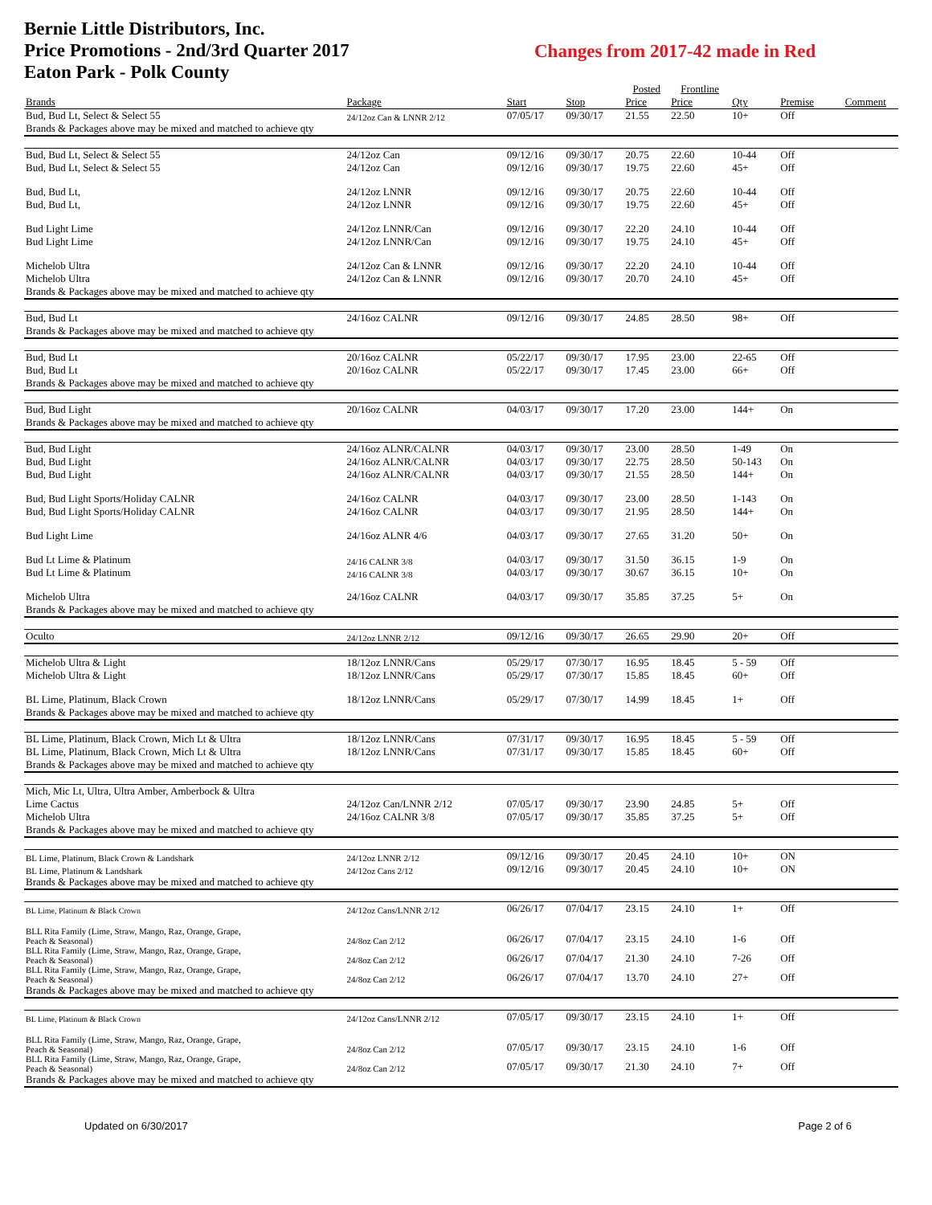Bernie Little Distributors, Inc.
Price Promotions - 2nd/3rd Quarter 2017
Eaton Park - Polk County
Changes from 2017-42 made in Red
| | | | | Posted | Frontline | | | |
| --- | --- | --- | --- | --- | --- | --- | --- | --- |
| Brands | Package | Start | Stop | Price | Price | Qty | Premise | Comment |
| Bud, Bud Lt, Select & Select 55 | 24/12oz Can & LNNR 2/12 | 07/05/17 | 09/30/17 | 21.55 | 22.50 | 10+ | Off | |
| Brands & Packages above may be mixed and matched to achieve qty | | | | | | | | |
| Bud, Bud Lt, Select & Select 55 | 24/12oz Can | 09/12/16 | 09/30/17 | 20.75 | 22.60 | 10-44 | Off | |
| Bud, Bud Lt, Select & Select 55 | 24/12oz Can | 09/12/16 | 09/30/17 | 19.75 | 22.60 | 45+ | Off | |
| Bud, Bud Lt, | 24/12oz LNNR | 09/12/16 | 09/30/17 | 20.75 | 22.60 | 10-44 | Off | |
| Bud, Bud Lt, | 24/12oz LNNR | 09/12/16 | 09/30/17 | 19.75 | 22.60 | 45+ | Off | |
| Bud Light Lime | 24/12oz LNNR/Can | 09/12/16 | 09/30/17 | 22.20 | 24.10 | 10-44 | Off | |
| Bud Light Lime | 24/12oz LNNR/Can | 09/12/16 | 09/30/17 | 19.75 | 24.10 | 45+ | Off | |
| Michelob Ultra | 24/12oz Can & LNNR | 09/12/16 | 09/30/17 | 22.20 | 24.10 | 10-44 | Off | |
| Michelob Ultra | 24/12oz Can & LNNR | 09/12/16 | 09/30/17 | 20.70 | 24.10 | 45+ | Off | |
| Brands & Packages above may be mixed and matched to achieve qty | | | | | | | | |
| Bud, Bud Lt | 24/16oz CALNR | 09/12/16 | 09/30/17 | 24.85 | 28.50 | 98+ | Off | |
| Brands & Packages above may be mixed and matched to achieve qty | | | | | | | | |
| Bud, Bud Lt | 20/16oz CALNR | 05/22/17 | 09/30/17 | 17.95 | 23.00 | 22-65 | Off | |
| Bud, Bud Lt | 20/16oz CALNR | 05/22/17 | 09/30/17 | 17.45 | 23.00 | 66+ | Off | |
| Brands & Packages above may be mixed and matched to achieve qty | | | | | | | | |
| Bud, Bud Light | 20/16oz CALNR | 04/03/17 | 09/30/17 | 17.20 | 23.00 | 144+ | On | |
| Brands & Packages above may be mixed and matched to achieve qty | | | | | | | | |
| Bud, Bud Light | 24/16oz ALNR/CALNR | 04/03/17 | 09/30/17 | 23.00 | 28.50 | 1-49 | On | |
| Bud, Bud Light | 24/16oz ALNR/CALNR | 04/03/17 | 09/30/17 | 22.75 | 28.50 | 50-143 | On | |
| Bud, Bud Light | 24/16oz ALNR/CALNR | 04/03/17 | 09/30/17 | 21.55 | 28.50 | 144+ | On | |
| Bud, Bud Light Sports/Holiday CALNR | 24/16oz CALNR | 04/03/17 | 09/30/17 | 23.00 | 28.50 | 1-143 | On | |
| Bud, Bud Light Sports/Holiday CALNR | 24/16oz CALNR | 04/03/17 | 09/30/17 | 21.95 | 28.50 | 144+ | On | |
| Bud Light Lime | 24/16oz ALNR 4/6 | 04/03/17 | 09/30/17 | 27.65 | 31.20 | 50+ | On | |
| Bud Lt Lime & Platinum | 24/16 CALNR 3/8 | 04/03/17 | 09/30/17 | 31.50 | 36.15 | 1-9 | On | |
| Bud Lt Lime & Platinum | 24/16 CALNR 3/8 | 04/03/17 | 09/30/17 | 30.67 | 36.15 | 10+ | On | |
| Michelob Ultra | 24/16oz CALNR | 04/03/17 | 09/30/17 | 35.85 | 37.25 | 5+ | On | |
| Brands & Packages above may be mixed and matched to achieve qty | | | | | | | | |
| Oculto | 24/12oz LNNR 2/12 | 09/12/16 | 09/30/17 | 26.65 | 29.90 | 20+ | Off | |
| Michelob Ultra & Light | 18/12oz LNNR/Cans | 05/29/17 | 07/30/17 | 16.95 | 18.45 | 5 - 59 | Off | |
| Michelob Ultra & Light | 18/12oz LNNR/Cans | 05/29/17 | 07/30/17 | 15.85 | 18.45 | 60+ | Off | |
| BL Lime, Platinum, Black Crown | 18/12oz LNNR/Cans | 05/29/17 | 07/30/17 | 14.99 | 18.45 | 1+ | Off | |
| Brands & Packages above may be mixed and matched to achieve qty | | | | | | | | |
| BL Lime, Platinum, Black Crown, Mich Lt & Ultra | 18/12oz LNNR/Cans | 07/31/17 | 09/30/17 | 16.95 | 18.45 | 5 - 59 | Off | |
| BL Lime, Platinum, Black Crown, Mich Lt & Ultra | 18/12oz LNNR/Cans | 07/31/17 | 09/30/17 | 15.85 | 18.45 | 60+ | Off | |
| Brands & Packages above may be mixed and matched to achieve qty | | | | | | | | |
| Mich, Mic Lt, Ultra, Ultra Amber, Amberbock & Ultra | | | | | | | | |
| Lime Cactus | 24/12oz Can/LNNR 2/12 | 07/05/17 | 09/30/17 | 23.90 | 24.85 | 5+ | Off | |
| Michelob Ultra | 24/16oz CALNR 3/8 | 07/05/17 | 09/30/17 | 35.85 | 37.25 | 5+ | Off | |
| Brands & Packages above may be mixed and matched to achieve qty | | | | | | | | |
| BL Lime, Platinum, Black Crown & Landshark | 24/12oz LNNR 2/12 | 09/12/16 | 09/30/17 | 20.45 | 24.10 | 10+ | ON | |
| BL Lime, Platinum & Landshark | 24/12oz Cans 2/12 | 09/12/16 | 09/30/17 | 20.45 | 24.10 | 10+ | ON | |
| Brands & Packages above may be mixed and matched to achieve qty | | | | | | | | |
| BL Lime, Platinum & Black Crown | 24/12oz Cans/LNNR 2/12 | 06/26/17 | 07/04/17 | 23.15 | 24.10 | 1+ | Off | |
| BLL Rita Family (Lime, Straw, Mango, Raz, Orange, Grape, Peach & Seasonal) | 24/8oz Can 2/12 | 06/26/17 | 07/04/17 | 23.15 | 24.10 | 1-6 | Off | |
| BLL Rita Family (Lime, Straw, Mango, Raz, Orange, Grape, Peach & Seasonal) | 24/8oz Can 2/12 | 06/26/17 | 07/04/17 | 21.30 | 24.10 | 7-26 | Off | |
| BLL Rita Family (Lime, Straw, Mango, Raz, Orange, Grape, Peach & Seasonal) | 24/8oz Can 2/12 | 06/26/17 | 07/04/17 | 13.70 | 24.10 | 27+ | Off | |
| Brands & Packages above may be mixed and matched to achieve qty | | | | | | | | |
| BL Lime, Platinum & Black Crown | 24/12oz Cans/LNNR 2/12 | 07/05/17 | 09/30/17 | 23.15 | 24.10 | 1+ | Off | |
| BLL Rita Family (Lime, Straw, Mango, Raz, Orange, Grape, Peach & Seasonal) | 24/8oz Can 2/12 | 07/05/17 | 09/30/17 | 23.15 | 24.10 | 1-6 | Off | |
| BLL Rita Family (Lime, Straw, Mango, Raz, Orange, Grape, Peach & Seasonal) | 24/8oz Can 2/12 | 07/05/17 | 09/30/17 | 21.30 | 24.10 | 7+ | Off | |
| Brands & Packages above may be mixed and matched to achieve qty | | | | | | | | |
Updated on 6/30/2017 Page 2 of 6